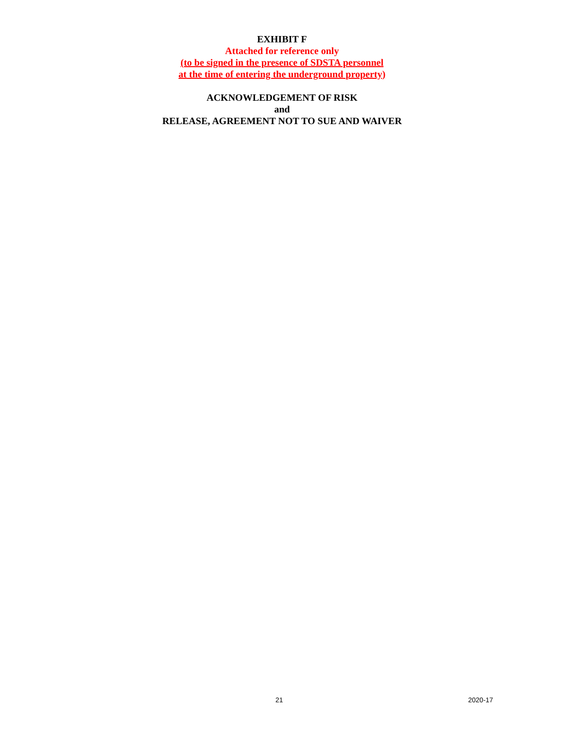EXHIBIT F
Attached for reference only
(to be signed in the presence of SDSTA personnel
at the time of entering the underground property)
ACKNOWLEDGEMENT OF RISK
and
RELEASE, AGREEMENT NOT TO SUE AND WAIVER
21 2020-17